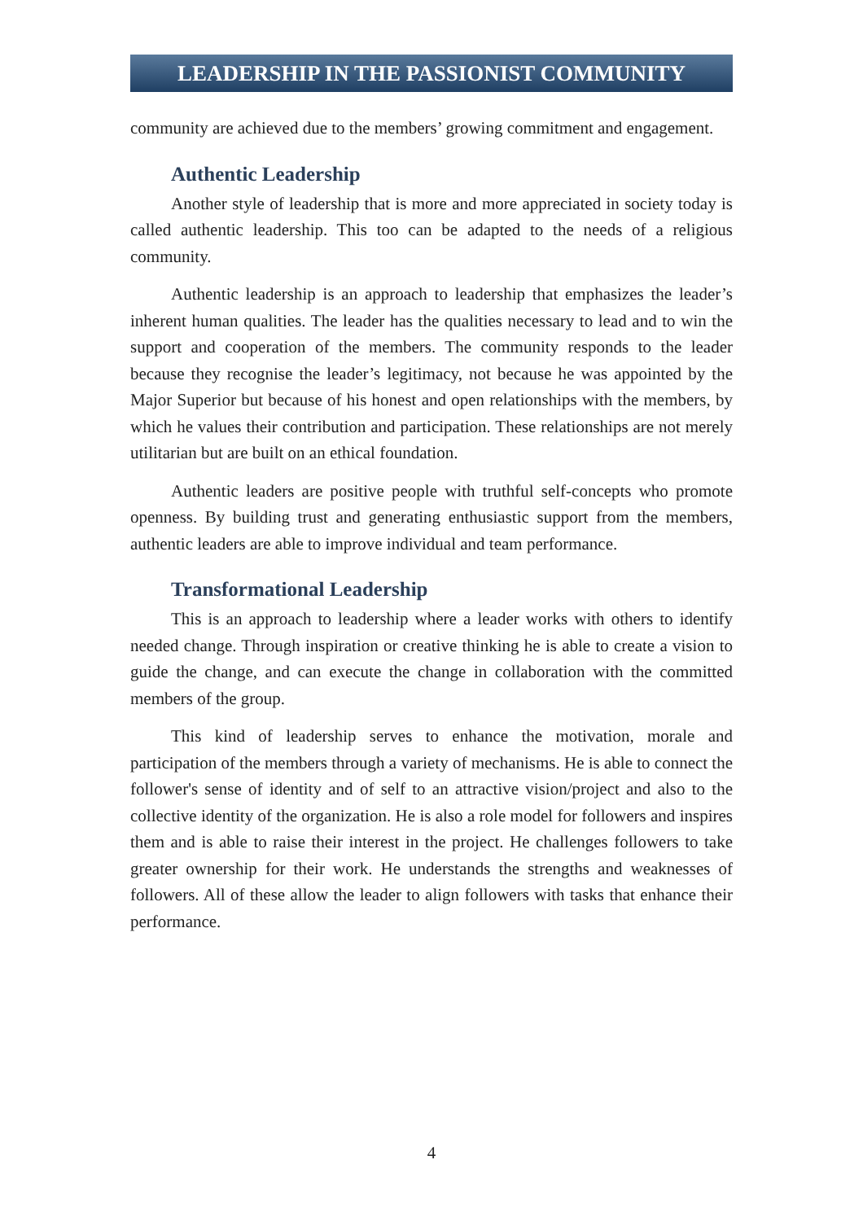LEADERSHIP IN THE PASSIONIST COMMUNITY
community are achieved due to the members’ growing commitment and engagement.
Authentic Leadership
Another style of leadership that is more and more appreciated in society today is called authentic leadership. This too can be adapted to the needs of a religious community.
Authentic leadership is an approach to leadership that emphasizes the leader’s inherent human qualities. The leader has the qualities necessary to lead and to win the support and cooperation of the members. The community responds to the leader because they recognise the leader’s legitimacy, not because he was appointed by the Major Superior but because of his honest and open relationships with the members, by which he values their contribution and participation. These relationships are not merely utilitarian but are built on an ethical foundation.
Authentic leaders are positive people with truthful self-concepts who promote openness. By building trust and generating enthusiastic support from the members, authentic leaders are able to improve individual and team performance.
Transformational Leadership
This is an approach to leadership where a leader works with others to identify needed change. Through inspiration or creative thinking he is able to create a vision to guide the change, and can execute the change in collaboration with the committed members of the group.
This kind of leadership serves to enhance the motivation, morale and participation of the members through a variety of mechanisms. He is able to connect the follower's sense of identity and of self to an attractive vision/project and also to the collective identity of the organization. He is also a role model for followers and inspires them and is able to raise their interest in the project. He challenges followers to take greater ownership for their work. He understands the strengths and weaknesses of followers. All of these allow the leader to align followers with tasks that enhance their performance.
4